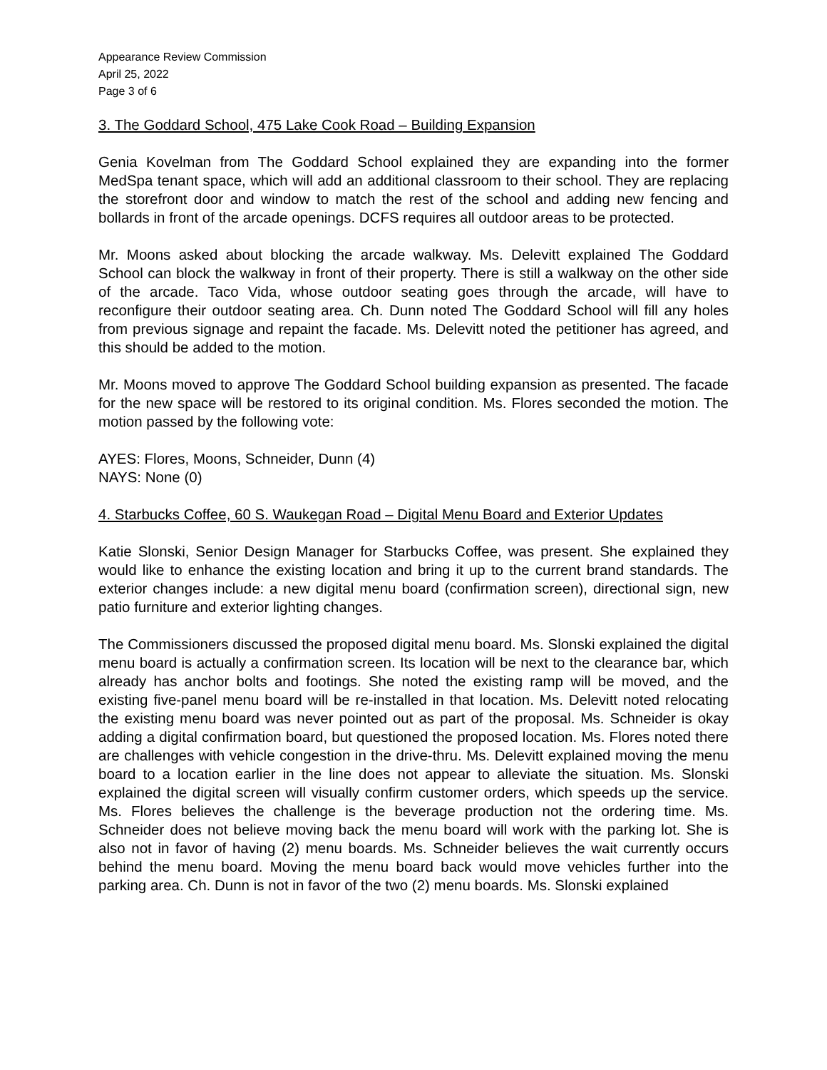Appearance Review Commission
April 25, 2022
Page 3 of 6
3. The Goddard School, 475 Lake Cook Road – Building Expansion
Genia Kovelman from The Goddard School explained they are expanding into the former MedSpa tenant space, which will add an additional classroom to their school. They are replacing the storefront door and window to match the rest of the school and adding new fencing and bollards in front of the arcade openings. DCFS requires all outdoor areas to be protected.
Mr. Moons asked about blocking the arcade walkway. Ms. Delevitt explained The Goddard School can block the walkway in front of their property. There is still a walkway on the other side of the arcade. Taco Vida, whose outdoor seating goes through the arcade, will have to reconfigure their outdoor seating area. Ch. Dunn noted The Goddard School will fill any holes from previous signage and repaint the facade. Ms. Delevitt noted the petitioner has agreed, and this should be added to the motion.
Mr. Moons moved to approve The Goddard School building expansion as presented. The facade for the new space will be restored to its original condition. Ms. Flores seconded the motion. The motion passed by the following vote:
AYES: Flores, Moons, Schneider, Dunn (4)
NAYS: None (0)
4. Starbucks Coffee, 60 S. Waukegan Road – Digital Menu Board and Exterior Updates
Katie Slonski, Senior Design Manager for Starbucks Coffee, was present. She explained they would like to enhance the existing location and bring it up to the current brand standards. The exterior changes include: a new digital menu board (confirmation screen), directional sign, new patio furniture and exterior lighting changes.
The Commissioners discussed the proposed digital menu board. Ms. Slonski explained the digital menu board is actually a confirmation screen. Its location will be next to the clearance bar, which already has anchor bolts and footings. She noted the existing ramp will be moved, and the existing five-panel menu board will be re-installed in that location. Ms. Delevitt noted relocating the existing menu board was never pointed out as part of the proposal. Ms. Schneider is okay adding a digital confirmation board, but questioned the proposed location. Ms. Flores noted there are challenges with vehicle congestion in the drive-thru. Ms. Delevitt explained moving the menu board to a location earlier in the line does not appear to alleviate the situation. Ms. Slonski explained the digital screen will visually confirm customer orders, which speeds up the service. Ms. Flores believes the challenge is the beverage production not the ordering time. Ms. Schneider does not believe moving back the menu board will work with the parking lot. She is also not in favor of having (2) menu boards. Ms. Schneider believes the wait currently occurs behind the menu board. Moving the menu board back would move vehicles further into the parking area. Ch. Dunn is not in favor of the two (2) menu boards. Ms. Slonski explained